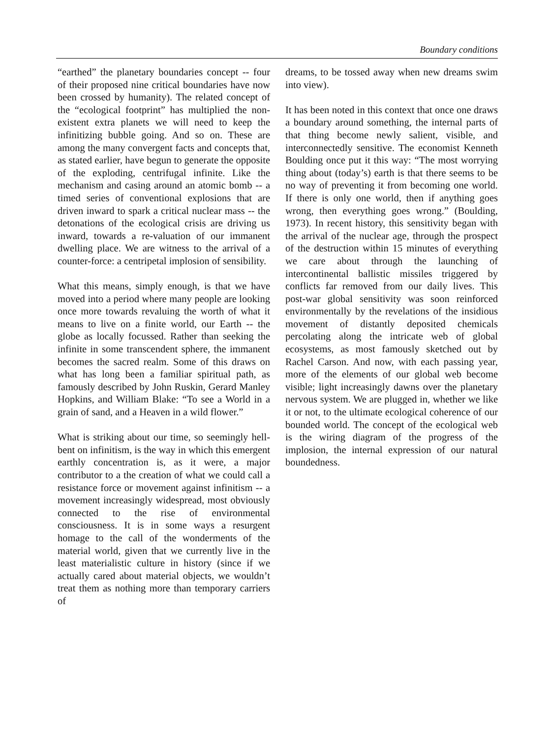Boundary conditions
“earthed” the planetary boundaries concept -- four of their proposed nine critical boundaries have now been crossed by humanity). The related concept of the “ecological footprint” has multiplied the non-existent extra planets we will need to keep the infinitizing bubble going. And so on. These are among the many convergent facts and concepts that, as stated earlier, have begun to generate the opposite of the exploding, centrifugal infinite. Like the mechanism and casing around an atomic bomb -- a timed series of conventional explosions that are driven inward to spark a critical nuclear mass -- the detonations of the ecological crisis are driving us inward, towards a re-valuation of our immanent dwelling place. We are witness to the arrival of a counter-force: a centripetal implosion of sensibility.
What this means, simply enough, is that we have moved into a period where many people are looking once more towards revaluing the worth of what it means to live on a finite world, our Earth -- the globe as locally focussed. Rather than seeking the infinite in some transcendent sphere, the immanent becomes the sacred realm. Some of this draws on what has long been a familiar spiritual path, as famously described by John Ruskin, Gerard Manley Hopkins, and William Blake: “To see a World in a grain of sand, and a Heaven in a wild flower.”
What is striking about our time, so seemingly hell-bent on infinitism, is the way in which this emergent earthly concentration is, as it were, a major contributor to a the creation of what we could call a resistance force or movement against infinitism -- a movement increasingly widespread, most obviously connected to the rise of environmental consciousness. It is in some ways a resurgent homage to the call of the wonderments of the material world, given that we currently live in the least materialistic culture in history (since if we actually cared about material objects, we wouldn’t treat them as nothing more than temporary carriers of
dreams, to be tossed away when new dreams swim into view).
It has been noted in this context that once one draws a boundary around something, the internal parts of that thing become newly salient, visible, and interconnectedly sensitive. The economist Kenneth Boulding once put it this way: “The most worrying thing about (today’s) earth is that there seems to be no way of preventing it from becoming one world. If there is only one world, then if anything goes wrong, then everything goes wrong.” (Boulding, 1973). In recent history, this sensitivity began with the arrival of the nuclear age, through the prospect of the destruction within 15 minutes of everything we care about through the launching of intercontinental ballistic missiles triggered by conflicts far removed from our daily lives. This post-war global sensitivity was soon reinforced environmentally by the revelations of the insidious movement of distantly deposited chemicals percolating along the intricate web of global ecosystems, as most famously sketched out by Rachel Carson. And now, with each passing year, more of the elements of our global web become visible; light increasingly dawns over the planetary nervous system. We are plugged in, whether we like it or not, to the ultimate ecological coherence of our bounded world. The concept of the ecological web is the wiring diagram of the progress of the implosion, the internal expression of our natural boundedness.